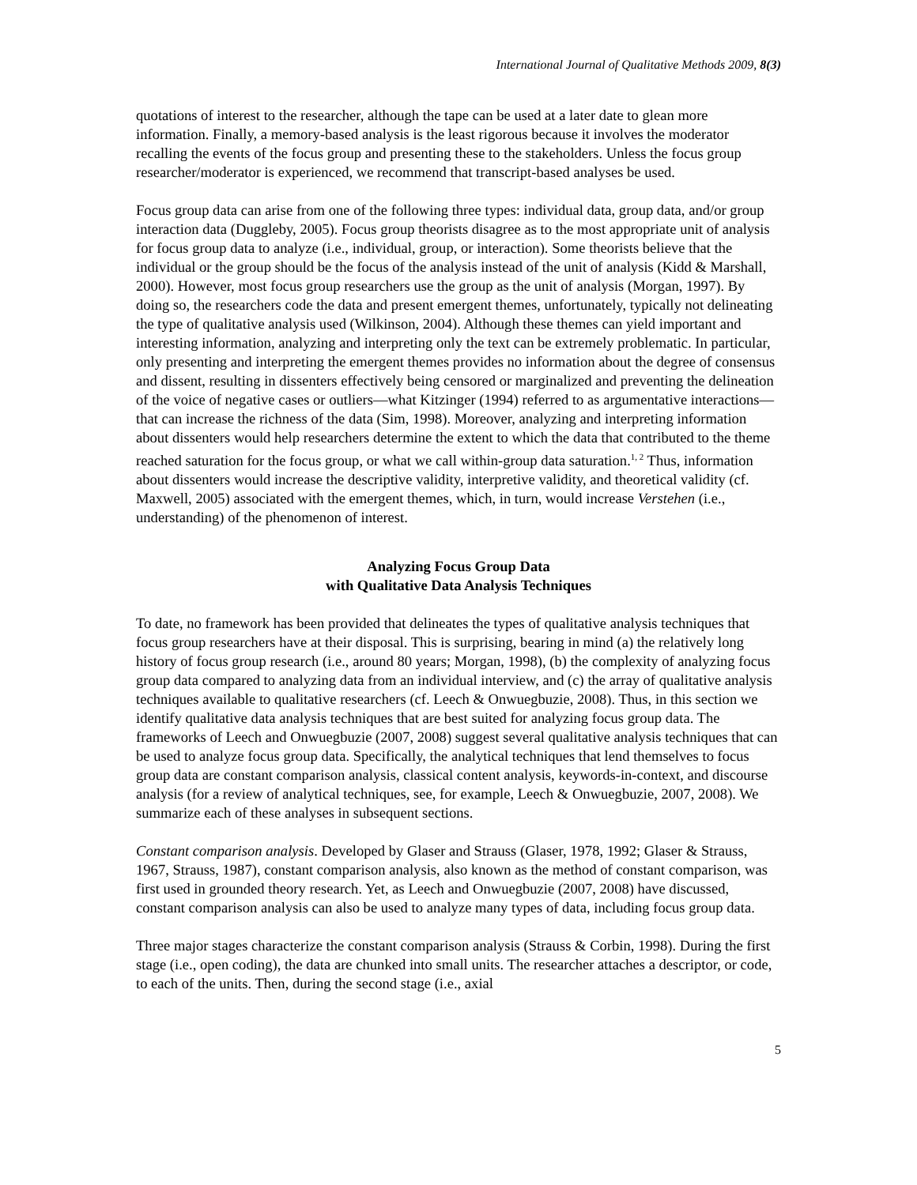International Journal of Qualitative Methods 2009, 8(3)
quotations of interest to the researcher, although the tape can be used at a later date to glean more information. Finally, a memory-based analysis is the least rigorous because it involves the moderator recalling the events of the focus group and presenting these to the stakeholders. Unless the focus group researcher/moderator is experienced, we recommend that transcript-based analyses be used.
Focus group data can arise from one of the following three types: individual data, group data, and/or group interaction data (Duggleby, 2005). Focus group theorists disagree as to the most appropriate unit of analysis for focus group data to analyze (i.e., individual, group, or interaction). Some theorists believe that the individual or the group should be the focus of the analysis instead of the unit of analysis (Kidd & Marshall, 2000). However, most focus group researchers use the group as the unit of analysis (Morgan, 1997). By doing so, the researchers code the data and present emergent themes, unfortunately, typically not delineating the type of qualitative analysis used (Wilkinson, 2004). Although these themes can yield important and interesting information, analyzing and interpreting only the text can be extremely problematic. In particular, only presenting and interpreting the emergent themes provides no information about the degree of consensus and dissent, resulting in dissenters effectively being censored or marginalized and preventing the delineation of the voice of negative cases or outliers—what Kitzinger (1994) referred to as argumentative interactions—that can increase the richness of the data (Sim, 1998). Moreover, analyzing and interpreting information about dissenters would help researchers determine the extent to which the data that contributed to the theme reached saturation for the focus group, or what we call within-group data saturation.<sup>1, 2</sup> Thus, information about dissenters would increase the descriptive validity, interpretive validity, and theoretical validity (cf. Maxwell, 2005) associated with the emergent themes, which, in turn, would increase Verstehen (i.e., understanding) of the phenomenon of interest.
Analyzing Focus Group Data
with Qualitative Data Analysis Techniques
To date, no framework has been provided that delineates the types of qualitative analysis techniques that focus group researchers have at their disposal. This is surprising, bearing in mind (a) the relatively long history of focus group research (i.e., around 80 years; Morgan, 1998), (b) the complexity of analyzing focus group data compared to analyzing data from an individual interview, and (c) the array of qualitative analysis techniques available to qualitative researchers (cf. Leech & Onwuegbuzie, 2008). Thus, in this section we identify qualitative data analysis techniques that are best suited for analyzing focus group data. The frameworks of Leech and Onwuegbuzie (2007, 2008) suggest several qualitative analysis techniques that can be used to analyze focus group data. Specifically, the analytical techniques that lend themselves to focus group data are constant comparison analysis, classical content analysis, keywords-in-context, and discourse analysis (for a review of analytical techniques, see, for example, Leech & Onwuegbuzie, 2007, 2008). We summarize each of these analyses in subsequent sections.
Constant comparison analysis. Developed by Glaser and Strauss (Glaser, 1978, 1992; Glaser & Strauss, 1967, Strauss, 1987), constant comparison analysis, also known as the method of constant comparison, was first used in grounded theory research. Yet, as Leech and Onwuegbuzie (2007, 2008) have discussed, constant comparison analysis can also be used to analyze many types of data, including focus group data.
Three major stages characterize the constant comparison analysis (Strauss & Corbin, 1998). During the first stage (i.e., open coding), the data are chunked into small units. The researcher attaches a descriptor, or code, to each of the units. Then, during the second stage (i.e., axial
5